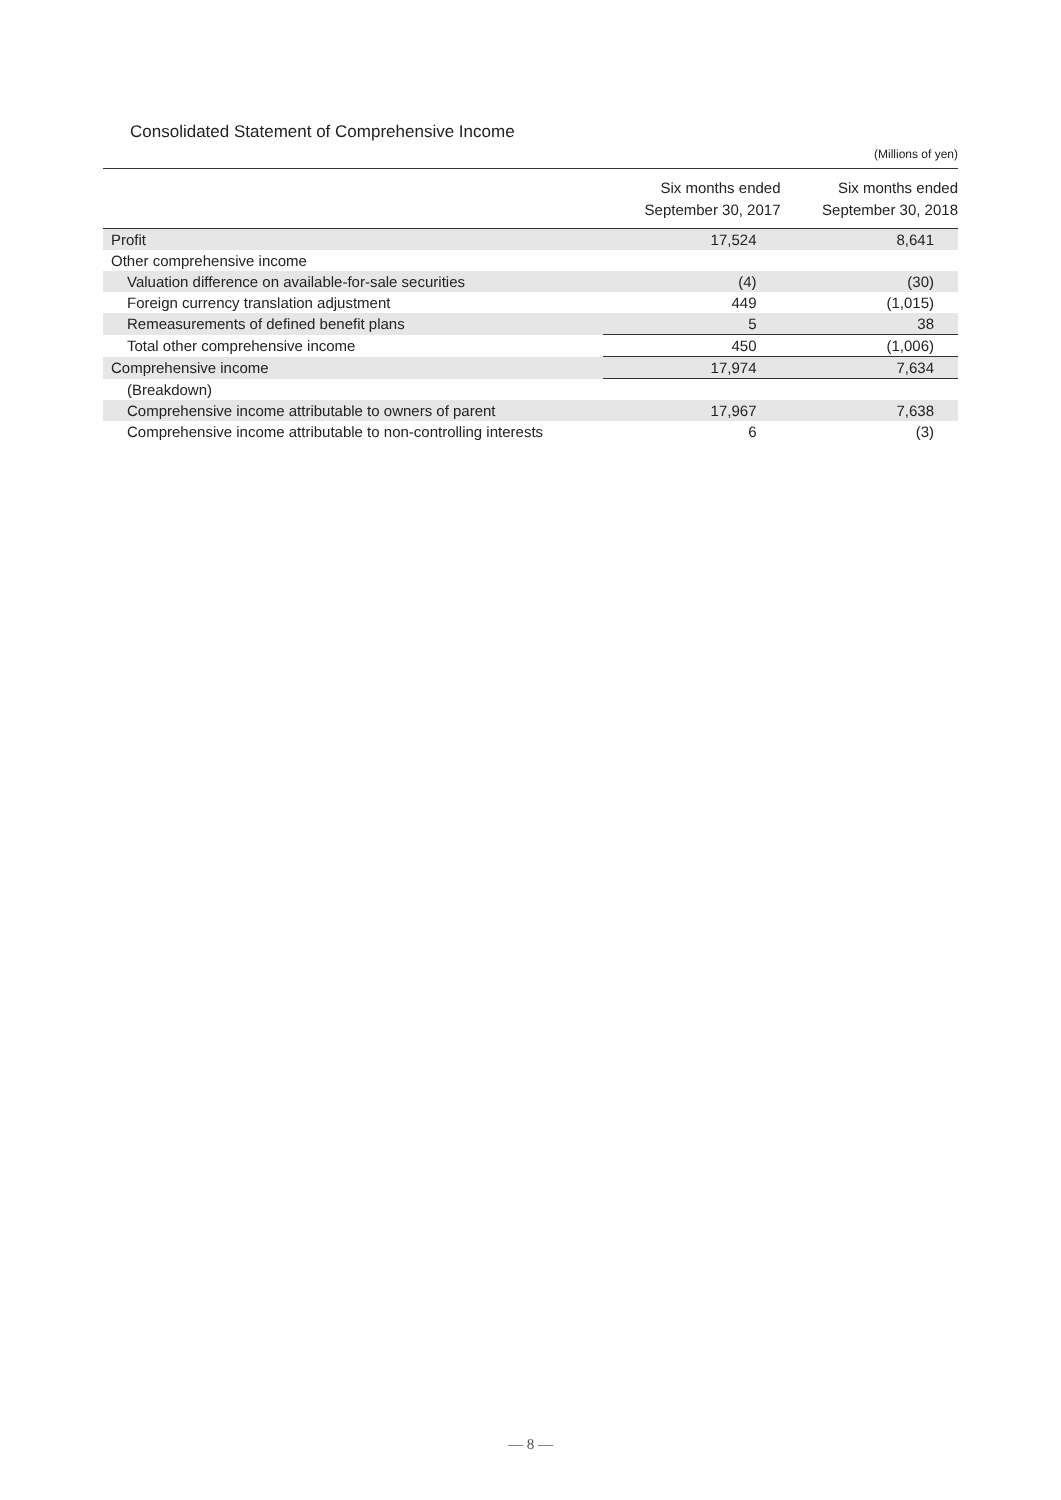Consolidated Statement of Comprehensive Income
(Millions of yen)
| | Six months ended September 30, 2017 | Six months ended September 30, 2018 |
| --- | --- | --- |
| Profit | 17,524 | 8,641 |
| Other comprehensive income | | |
| Valuation difference on available-for-sale securities | (4) | (30) |
| Foreign currency translation adjustment | 449 | (1,015) |
| Remeasurements of defined benefit plans | 5 | 38 |
| Total other comprehensive income | 450 | (1,006) |
| Comprehensive income | 17,974 | 7,634 |
| (Breakdown) | | |
| Comprehensive income attributable to owners of parent | 17,967 | 7,638 |
| Comprehensive income attributable to non-controlling interests | 6 | (3) |
— 8 —